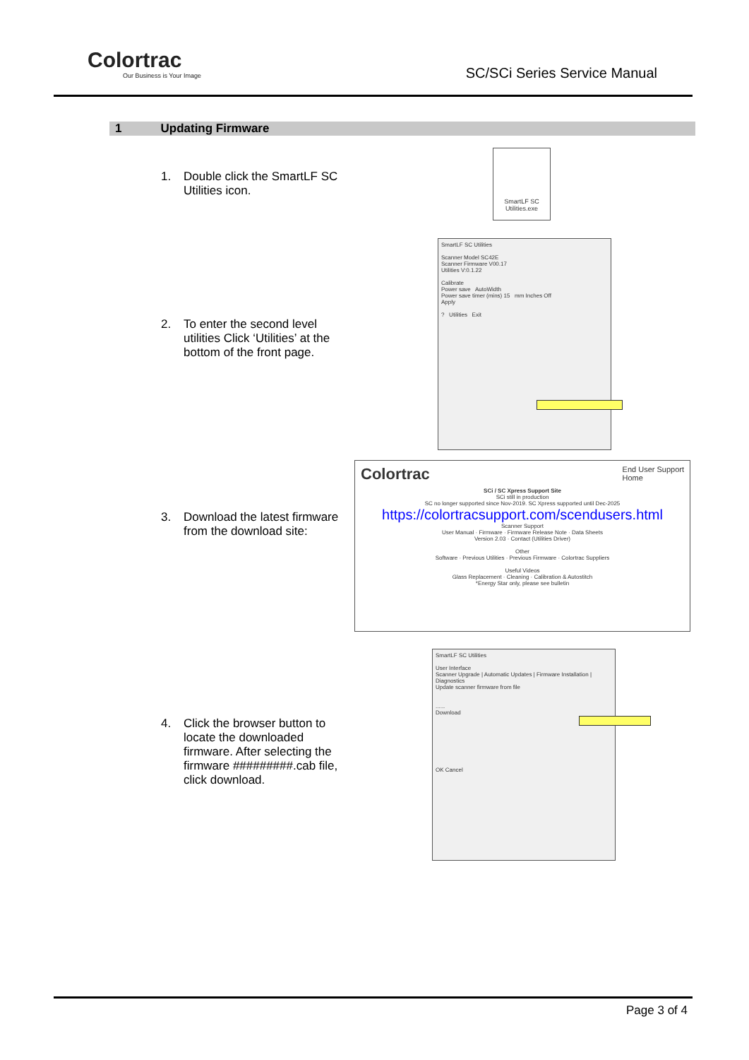Colortrac
Our Business is Your Image
SC/SCi Series Service Manual
1 Updating Firmware
1. Double click the SmartLF SC Utilities icon.
SmartLF SC Utilities.exe
2. To enter the second level utilities Click ‘Utilities’ at the bottom of the front page.
SmartLF SC Utilities
Scanner Model SC42E
Scanner Firmware V00.17
Utilities V:0.1.22
Calibrate
Power save AutoWidth
Power save timer (mins) 15 mm Inches Off
Apply
? Utilities Exit
3. Download the latest firmware from the download site:
Colortrac End User Support
Home
SCi / SC Xpress Support Site
SCi still in production
SC no longer supported since Nov-2019. SC Xpress supported until Dec-2025
https://colortracsupport.com/scendusers.html
Scanner Support
User Manual · Firmware · Firmware Release Note · Data Sheets
Version 2.03 · Contact (Utilities Driver)
Other
Software · Previous Utilities · Previous Firmware · Colortrac Suppliers
Useful Videos
Glass Replacement · Cleaning · Calibration & Autostitch
*Energy Star only, please see bulletin
4. Click the browser button to locate the downloaded firmware. After selecting the firmware #########.cab file, click download.
SmartLF SC Utilities
User Interface
Scanner Upgrade | Automatic Updates | Firmware Installation | Diagnostics
Update scanner firmware from file
......
Download
OK Cancel
Page 3 of 4